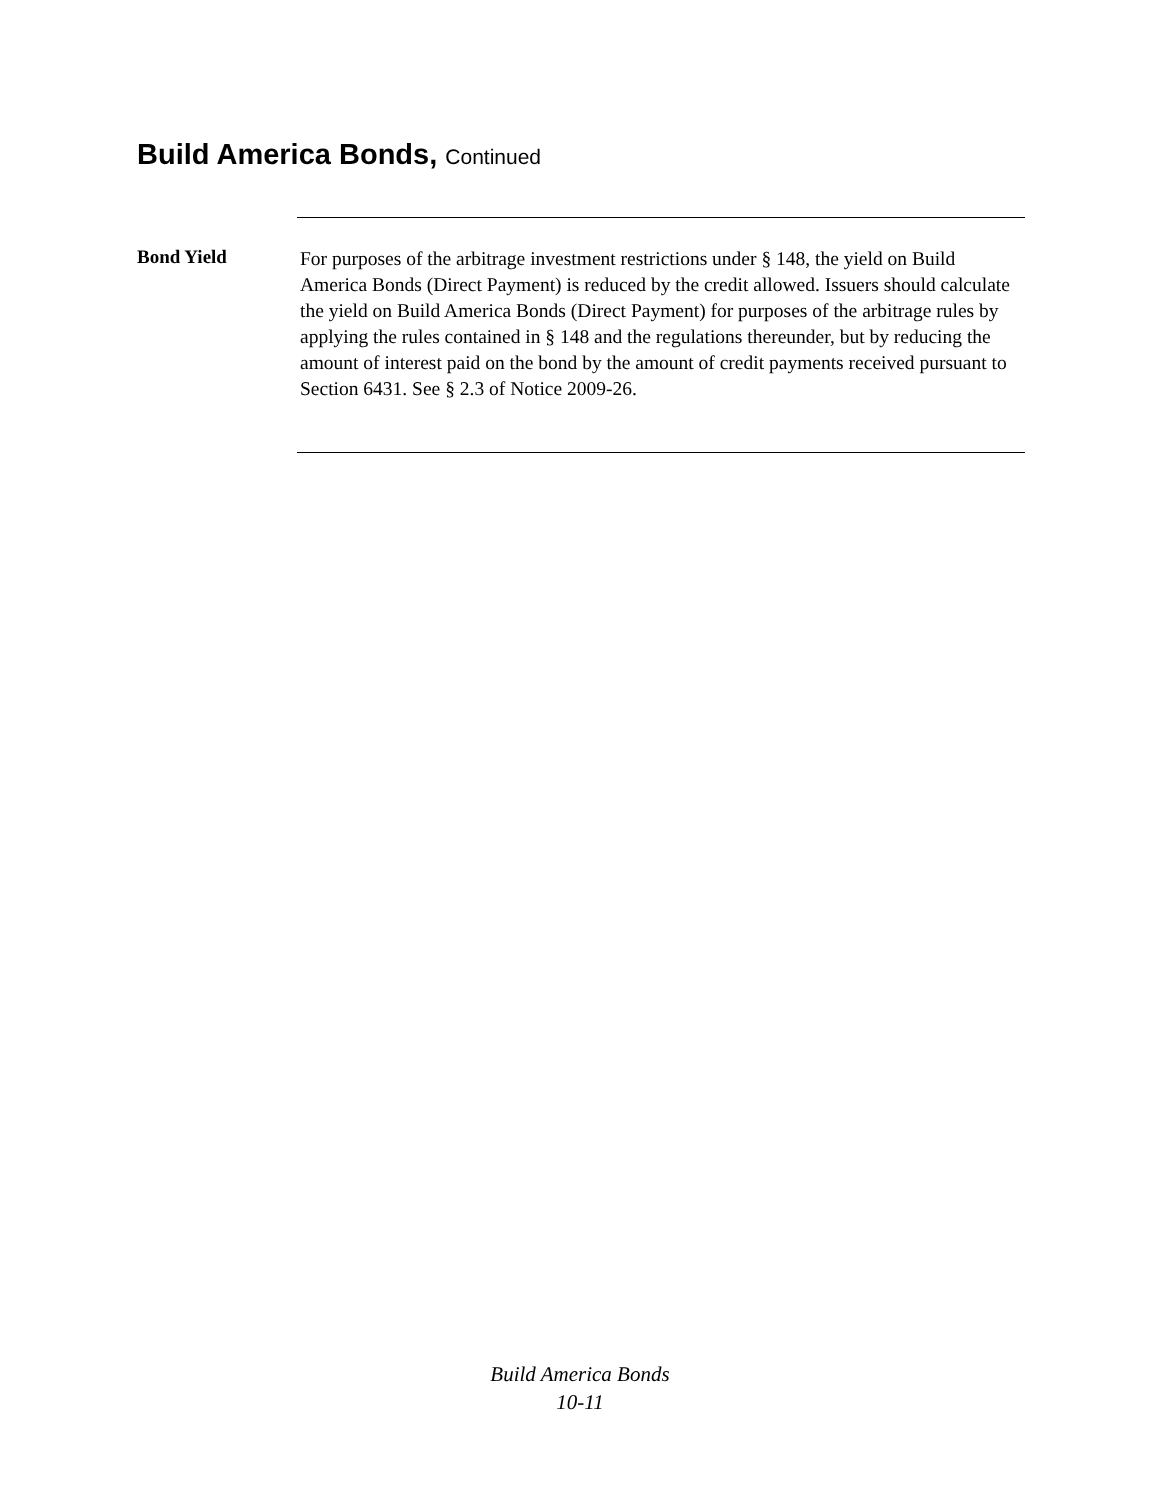Build America Bonds, Continued
Bond Yield
For purposes of the arbitrage investment restrictions under § 148, the yield on Build America Bonds (Direct Payment) is reduced by the credit allowed. Issuers should calculate the yield on Build America Bonds (Direct Payment) for purposes of the arbitrage rules by applying the rules contained in § 148 and the regulations thereunder, but by reducing the amount of interest paid on the bond by the amount of credit payments received pursuant to Section 6431. See § 2.3 of Notice 2009-26.
Build America Bonds
10-11